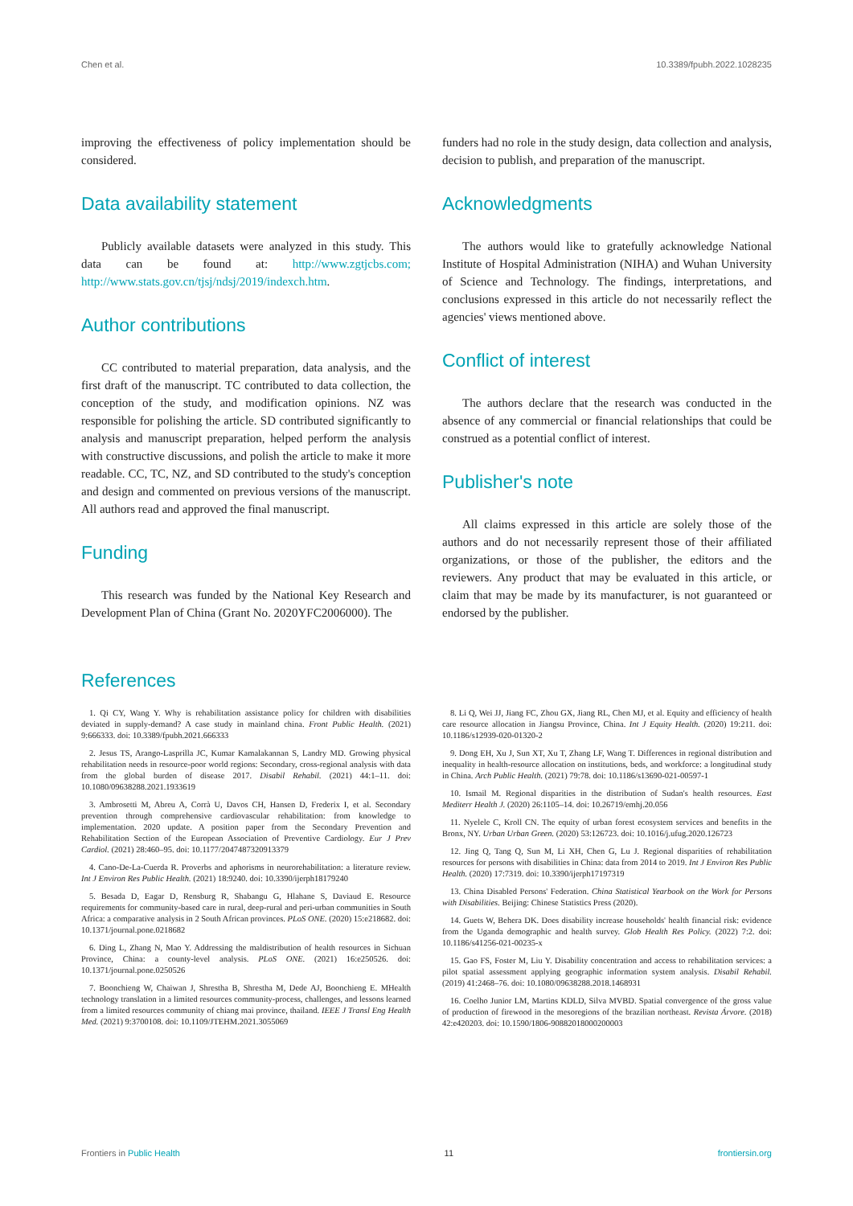Chen et al. 10.3389/fpubh.2022.1028235
improving the effectiveness of policy implementation should be considered.
Data availability statement
Publicly available datasets were analyzed in this study. This data can be found at: http://www.zgtjcbs.com; http://www.stats.gov.cn/tjsj/ndsj/2019/indexch.htm.
Author contributions
CC contributed to material preparation, data analysis, and the first draft of the manuscript. TC contributed to data collection, the conception of the study, and modification opinions. NZ was responsible for polishing the article. SD contributed significantly to analysis and manuscript preparation, helped perform the analysis with constructive discussions, and polish the article to make it more readable. CC, TC, NZ, and SD contributed to the study's conception and design and commented on previous versions of the manuscript. All authors read and approved the final manuscript.
Funding
This research was funded by the National Key Research and Development Plan of China (Grant No. 2020YFC2006000). The
funders had no role in the study design, data collection and analysis, decision to publish, and preparation of the manuscript.
Acknowledgments
The authors would like to gratefully acknowledge National Institute of Hospital Administration (NIHA) and Wuhan University of Science and Technology. The findings, interpretations, and conclusions expressed in this article do not necessarily reflect the agencies' views mentioned above.
Conflict of interest
The authors declare that the research was conducted in the absence of any commercial or financial relationships that could be construed as a potential conflict of interest.
Publisher's note
All claims expressed in this article are solely those of the authors and do not necessarily represent those of their affiliated organizations, or those of the publisher, the editors and the reviewers. Any product that may be evaluated in this article, or claim that may be made by its manufacturer, is not guaranteed or endorsed by the publisher.
References
1. Qi CY, Wang Y. Why is rehabilitation assistance policy for children with disabilities deviated in supply-demand? A case study in mainland china. Front Public Health. (2021) 9:666333. doi: 10.3389/fpubh.2021.666333
2. Jesus TS, Arango-Lasprilla JC, Kumar Kamalakannan S, Landry MD. Growing physical rehabilitation needs in resource-poor world regions: Secondary, cross-regional analysis with data from the global burden of disease 2017. Disabil Rehabil. (2021) 44:1–11. doi: 10.1080/09638288.2021.1933619
3. Ambrosetti M, Abreu A, Corrà U, Davos CH, Hansen D, Frederix I, et al. Secondary prevention through comprehensive cardiovascular rehabilitation: from knowledge to implementation. 2020 update. A position paper from the Secondary Prevention and Rehabilitation Section of the European Association of Preventive Cardiology. Eur J Prev Cardiol. (2021) 28:460–95. doi: 10.1177/2047487320913379
4. Cano-De-La-Cuerda R. Proverbs and aphorisms in neurorehabilitation: a literature review. Int J Environ Res Public Health. (2021) 18:9240. doi: 10.3390/ijerph18179240
5. Besada D, Eagar D, Rensburg R, Shabangu G, Hlahane S, Daviaud E. Resource requirements for community-based care in rural, deep-rural and peri-urban communities in South Africa: a comparative analysis in 2 South African provinces. PLoS ONE. (2020) 15:e218682. doi: 10.1371/journal.pone.0218682
6. Ding L, Zhang N, Mao Y. Addressing the maldistribution of health resources in Sichuan Province, China: a county-level analysis. PLoS ONE. (2021) 16:e250526. doi: 10.1371/journal.pone.0250526
7. Boonchieng W, Chaiwan J, Shrestha B, Shrestha M, Dede AJ, Boonchieng E. MHealth technology translation in a limited resources community-process, challenges, and lessons learned from a limited resources community of chiang mai province, thailand. IEEE J Transl Eng Health Med. (2021) 9:3700108. doi: 10.1109/JTEHM.2021.3055069
8. Li Q, Wei JJ, Jiang FC, Zhou GX, Jiang RL, Chen MJ, et al. Equity and efficiency of health care resource allocation in Jiangsu Province, China. Int J Equity Health. (2020) 19:211. doi: 10.1186/s12939-020-01320-2
9. Dong EH, Xu J, Sun XT, Xu T, Zhang LF, Wang T. Differences in regional distribution and inequality in health-resource allocation on institutions, beds, and workforce: a longitudinal study in China. Arch Public Health. (2021) 79:78. doi: 10.1186/s13690-021-00597-1
10. Ismail M. Regional disparities in the distribution of Sudan's health resources. East Mediterr Health J. (2020) 26:1105–14. doi: 10.26719/emhj.20.056
11. Nyelele C, Kroll CN. The equity of urban forest ecosystem services and benefits in the Bronx, NY. Urban Urban Green. (2020) 53:126723. doi: 10.1016/j.ufug.2020.126723
12. Jing Q, Tang Q, Sun M, Li XH, Chen G, Lu J. Regional disparities of rehabilitation resources for persons with disabilities in China: data from 2014 to 2019. Int J Environ Res Public Health. (2020) 17:7319. doi: 10.3390/ijerph17197319
13. China Disabled Persons' Federation. China Statistical Yearbook on the Work for Persons with Disabilities. Beijing: Chinese Statistics Press (2020).
14. Guets W, Behera DK. Does disability increase households' health financial risk: evidence from the Uganda demographic and health survey. Glob Health Res Policy. (2022) 7:2. doi: 10.1186/s41256-021-00235-x
15. Gao FS, Foster M, Liu Y. Disability concentration and access to rehabilitation services: a pilot spatial assessment applying geographic information system analysis. Disabil Rehabil. (2019) 41:2468–76. doi: 10.1080/09638288.2018.1468931
16. Coelho Junior LM, Martins KDLD, Silva MVBD. Spatial convergence of the gross value of production of firewood in the mesoregions of the brazilian northeast. Revista Árvore. (2018) 42:e420203. doi: 10.1590/1806-90882018000200003
Frontiers in Public Health 11 frontiersin.org